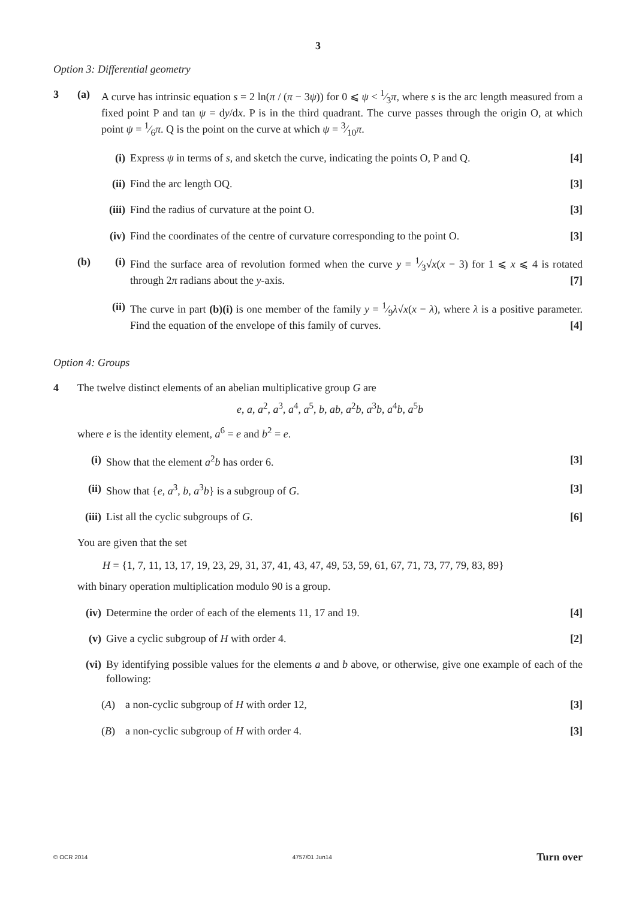3
Option 3: Differential geometry
3 (a) A curve has intrinsic equation s = 2 ln(π / (π − 3ψ)) for 0 ⩽ ψ < 1⁄3π, where s is the arc length measured from a fixed point P and tan ψ = dy/dx. P is in the third quadrant. The curve passes through the origin O, at which point ψ = 1⁄6π. Q is the point on the curve at which ψ = 3⁄10π.
(i) Express ψ in terms of s, and sketch the curve, indicating the points O, P and Q. [4]
(ii)
Find the arc length OQ. [3]
(iii)
Find the radius of curvature at the point O. [3]
(iv)
Find the coordinates of the centre of curvature corresponding to the point O. [3]
(b) (i) Find the surface area of revolution formed when the curve y = 1⁄3√x(x − 3) for 1 ⩽ x ⩽ 4 is rotated through 2π radians about the y-axis. [7]
(ii)
The curve in part (b)(i) is one member of the family y = 1⁄9λ√x(x − λ), where λ is a positive parameter. Find the equation of the envelope of this family of curves. [4]
Option 4: Groups
4 The twelve distinct elements of an abelian multiplicative group G are
e, a, a<sup>2</sup>, a<sup>3</sup>, a<sup>4</sup>, a<sup>5</sup>, b, ab, a<sup>2</sup>b, a<sup>3</sup>b, a<sup>4</sup>b, a<sup>5</sup>b
where e is the identity element, a<sup>6</sup> = e and b<sup>2</sup> = e.
(i) Show that the element a<sup>2</sup>b has order 6. [3]
(ii)
Show that {e, a<sup>3</sup>, b, a<sup>3</sup>b} is a subgroup of G. [3]
(iii)
List all the cyclic subgroups of G. [6]
You are given that the set
H = {1, 7, 11, 13, 17, 19, 23, 29, 31, 37, 41, 43, 47, 49, 53, 59, 61, 67, 71, 73, 77, 79, 83, 89}
with binary operation multiplication modulo 90 is a group.
(iv)
Determine the order of each of the elements 11, 17 and 19. [4]
(v) Give a cyclic subgroup of H with order 4. [2]
(vi)
By identifying possible values for the elements a and b above, or otherwise, give one example of each of the following:
(A) a non-cyclic subgroup of H with order 12, [3]
(B) a non-cyclic subgroup of H with order 4. [3]
© OCR 2014 4757/01 Jun14 Turn over